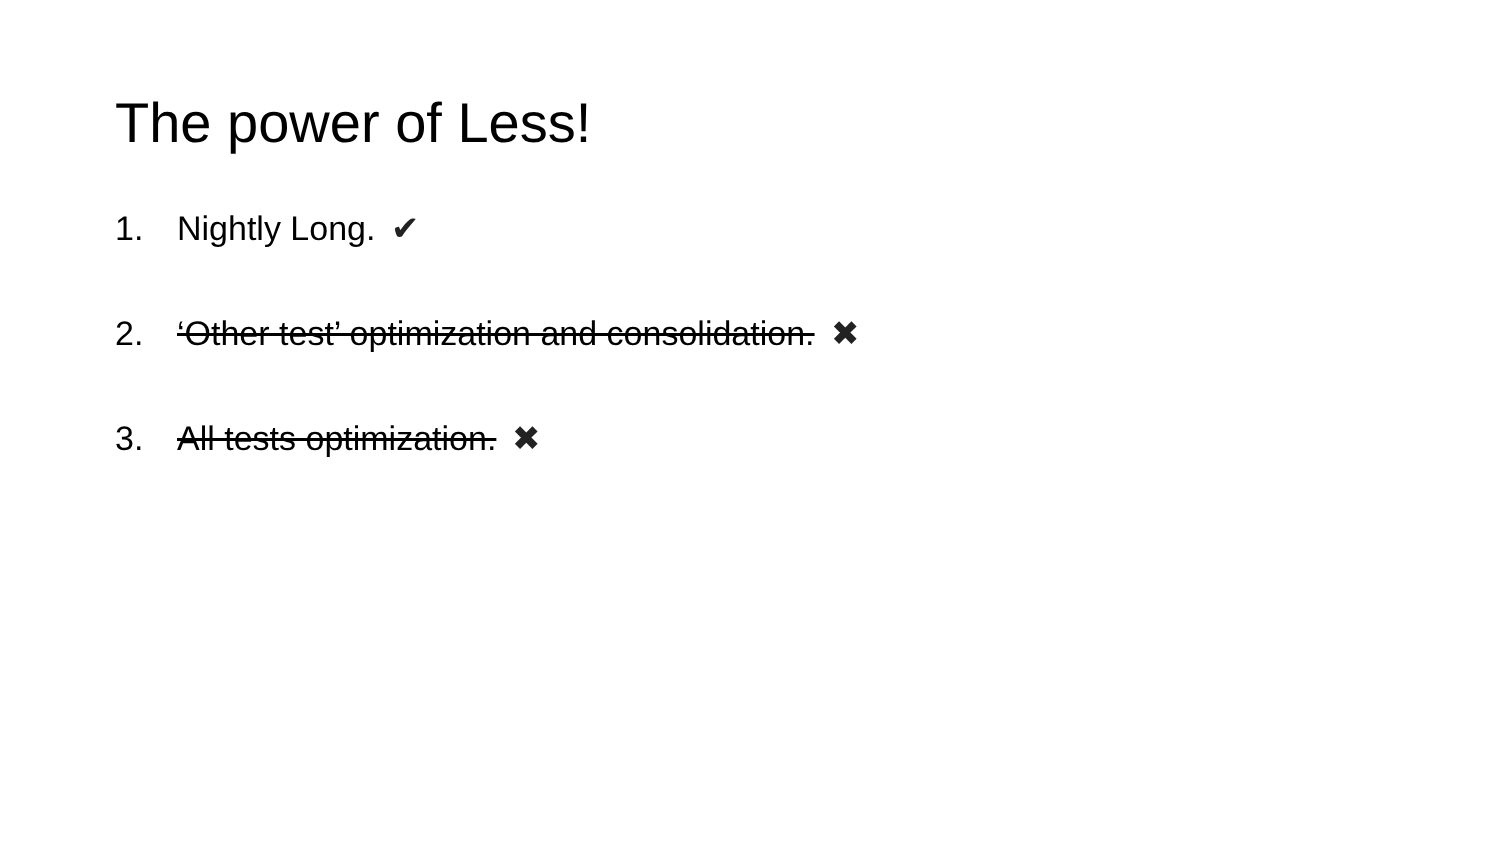The power of Less!
1. Nightly Long. ✔
2. ‘Other test’ optimization and consolidation. ✖
3. All tests optimization. ✖